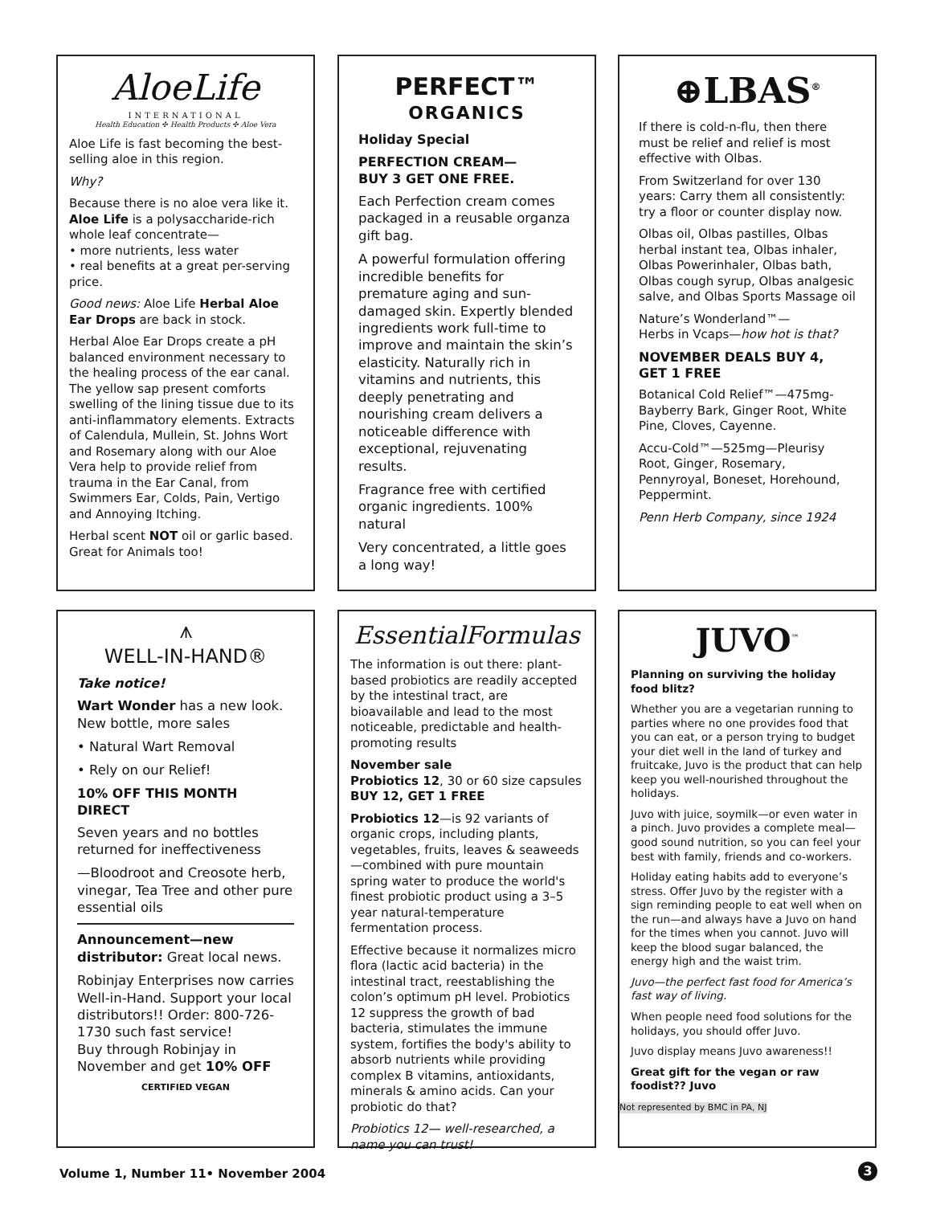AloeLife
INTERNATIONAL
Health Education ✣ Health Products ✣ Aloe Vera
Aloe Life is fast becoming the best-selling aloe in this region.
Why?
Because there is no aloe vera like it. Aloe Life is a polysaccharide-rich whole leaf concentrate—
• more nutrients, less water
• real benefits at a great per-serving price.
Good news: Aloe Life Herbal Aloe Ear Drops are back in stock.
Herbal Aloe Ear Drops create a pH balanced environment necessary to the healing process of the ear canal. The yellow sap present comforts swelling of the lining tissue due to its anti-inflammatory elements. Extracts of Calendula, Mullein, St. Johns Wort and Rosemary along with our Aloe Vera help to provide relief from trauma in the Ear Canal, from Swimmers Ear, Colds, Pain, Vertigo and Annoying Itching.
Herbal scent NOT oil or garlic based. Great for Animals too!
PERFECT™
ORGANICS
Holiday Special
PERFECTION CREAM—
BUY 3 GET ONE FREE.
Each Perfection cream comes packaged in a reusable organza gift bag.
A powerful formulation offering incredible benefits for premature aging and sun-damaged skin. Expertly blended ingredients work full-time to improve and maintain the skin’s elasticity. Naturally rich in vitamins and nutrients, this deeply penetrating and nourishing cream delivers a noticeable difference with exceptional, rejuvenating results.
Fragrance free with certified organic ingredients. 100% natural
Very concentrated, a little goes a long way!
⊕LBAS<sup>®</sup>
If there is cold-n-flu, then there must be relief and relief is most effective with Olbas.
From Switzerland for over 130 years: Carry them all consistently: try a floor or counter display now.
Olbas oil, Olbas pastilles, Olbas herbal instant tea, Olbas inhaler, Olbas Powerinhaler, Olbas bath, Olbas cough syrup, Olbas analgesic salve, and Olbas Sports Massage oil
Nature’s Wonderland™—
Herbs in Vcaps—how hot is that?
NOVEMBER DEALS BUY 4, GET 1 FREE
Botanical Cold Relief™—475mg-Bayberry Bark, Ginger Root, White Pine, Cloves, Cayenne.
Accu-Cold™—525mg—Pleurisy Root, Ginger, Rosemary, Pennyroyal, Boneset, Horehound, Peppermint.
Penn Herb Company, since 1924
⩚
WELL-IN-HAND®
Take notice!
Wart Wonder has a new look. New bottle, more sales
• Natural Wart Removal
• Rely on our Relief!
10% OFF THIS MONTH DIRECT
Seven years and no bottles returned for ineffectiveness
—Bloodroot and Creosote herb, vinegar, Tea Tree and other pure essential oils
Announcement—new distributor: Great local news.
Robinjay Enterprises now carries Well-in-Hand. Support your local distributors!! Order: 800-726-1730 such fast service!
Buy through Robinjay in November and get 10% OFF
CERTIFIED VEGAN
EssentialFormulas
The information is out there: plant-based probiotics are readily accepted by the intestinal tract, are bioavailable and lead to the most noticeable, predictable and health-promoting results
November sale
Probiotics 12, 30 or 60 size capsules
BUY 12, GET 1 FREE
Probiotics 12—is 92 variants of organic crops, including plants, vegetables, fruits, leaves & seaweeds—combined with pure mountain spring water to produce the world's finest probiotic product using a 3–5 year natural-temperature fermentation process.
Effective because it normalizes micro flora (lactic acid bacteria) in the intestinal tract, reestablishing the colon’s optimum pH level. Probiotics 12 suppress the growth of bad bacteria, stimulates the immune system, fortifies the body's ability to absorb nutrients while providing complex B vitamins, antioxidants, minerals & amino acids. Can your probiotic do that?
Probiotics 12— well-researched, a name you can trust!
JUVO<sup>™</sup>
Planning on surviving the holiday food blitz?
Whether you are a vegetarian running to parties where no one provides food that you can eat, or a person trying to budget your diet well in the land of turkey and fruitcake, Juvo is the product that can help keep you well-nourished throughout the holidays.
Juvo with juice, soymilk—or even water in a pinch. Juvo provides a complete meal—good sound nutrition, so you can feel your best with family, friends and co-workers.
Holiday eating habits add to everyone’s stress. Offer Juvo by the register with a sign reminding people to eat well when on the run—and always have a Juvo on hand for the times when you cannot. Juvo will keep the blood sugar balanced, the energy high and the waist trim.
Juvo—the perfect fast food for America’s fast way of living.
When people need food solutions for the holidays, you should offer Juvo.
Juvo display means Juvo awareness!!
Great gift for the vegan or raw foodist?? Juvo
Not represented by BMC in PA, NJ
Volume 1, Number 11• November 2004
3